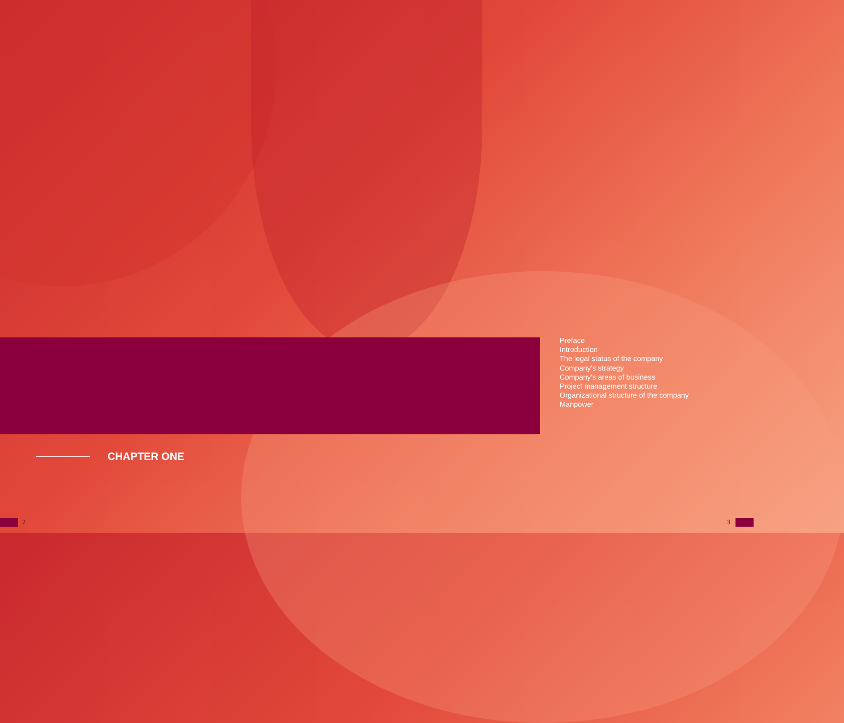CHAPTER ONE
Preface
Introduction
The legal status of the company
Company’s strategy
Company’s areas of business
Project management structure
Organizational structure of the company
Manpower
2 3